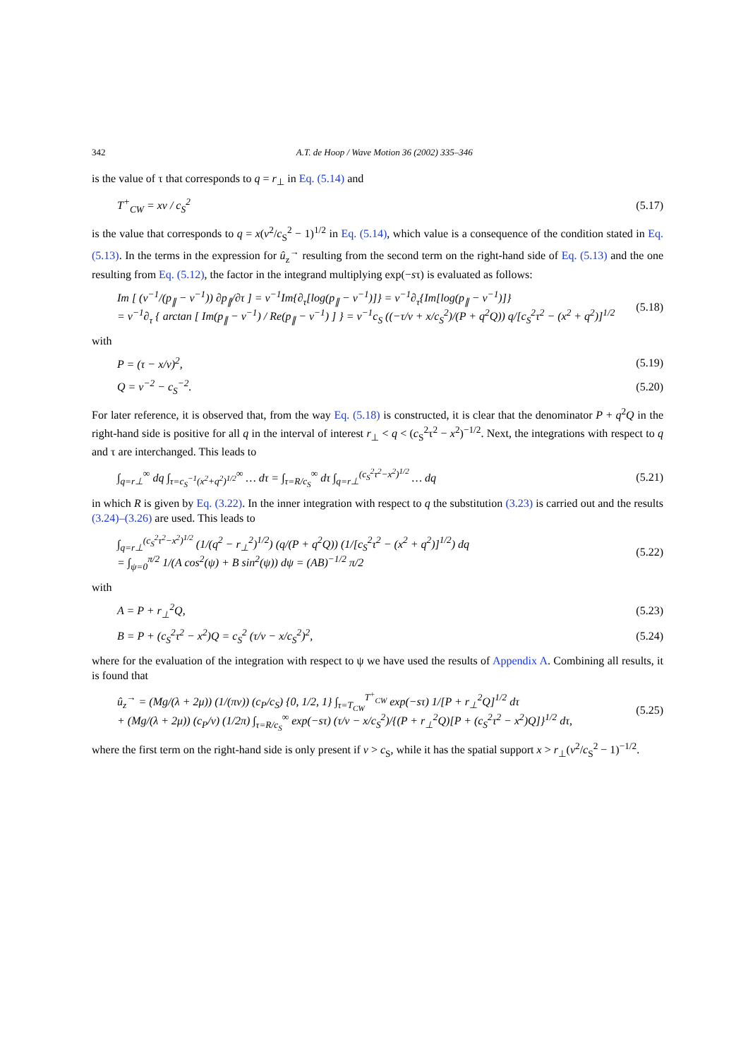342 A.T. de Hoop / Wave Motion 36 (2002) 335–346
is the value of τ that corresponds to q = r<sub>⊥</sub> in Eq. (5.14) and
T<sup>+</sup><sub>CW</sub> = xv / c<sub>S</sub><sup>2</sup> (5.17)
is the value that corresponds to q = x(v<sup>2</sup>/c<sub>S</sub><sup>2</sup> − 1)<sup>1/2</sup> in Eq. (5.14), which value is a consequence of the condition stated in Eq. (5.13). In the terms in the expression for û<sub>z</sub><sup>→</sup> resulting from the second term on the right-hand side of Eq. (5.13) and the one resulting from Eq. (5.12), the factor in the integrand multiplying exp(−sτ) is evaluated as follows:
Im [ (v<sup>−1</sup>/(p<sub>∥</sub> − v<sup>−1</sup>)) ∂p<sub>∥</sub>/∂τ ] = v<sup>−1</sup>Im{∂<sub>τ</sub>[log(p<sub>∥</sub> − v<sup>−1</sup>)]} = v<sup>−1</sup>∂<sub>τ</sub>{Im[log(p<sub>∥</sub> − v<sup>−1</sup>)]}
= v<sup>−1</sup>∂<sub>τ</sub> { arctan [ Im(p<sub>∥</sub> − v<sup>−1</sup>) / Re(p<sub>∥</sub> − v<sup>−1</sup>) ] } = v<sup>−1</sup>c<sub>S</sub> ((−τ/v + x/c<sub>S</sub><sup>2</sup>)/(P + q<sup>2</sup>Q)) q/[c<sub>S</sub><sup>2</sup>τ<sup>2</sup> − (x<sup>2</sup> + q<sup>2</sup>)]<sup>1/2</sup> (5.18)
with
P = (τ − x/v)<sup>2</sup>, (5.19)
Q = v<sup>−2</sup> − c<sub>S</sub><sup>−2</sup>. (5.20)
For later reference, it is observed that, from the way Eq. (5.18) is constructed, it is clear that the denominator P + q<sup>2</sup>Q in the right-hand side is positive for all q in the interval of interest r<sub>⊥</sub> < q < (c<sub>S</sub><sup>2</sup>τ<sup>2</sup> − x<sup>2</sup>)<sup>−1/2</sup>. Next, the integrations with respect to q and τ are interchanged. This leads to
∫<sub>q=r⊥</sub><sup>∞</sup> dq ∫<sub>τ=c<sub>S</sub><sup>−1</sup>(x<sup>2</sup>+q<sup>2</sup>)<sup>1/2</sup></sub><sup>∞</sup> … dτ = ∫<sub>τ=R/c<sub>S</sub></sub><sup>∞</sup> dτ ∫<sub>q=r⊥</sub><sup>(c<sub>S</sub><sup>2</sup>τ<sup>2</sup>−x<sup>2</sup>)<sup>1/2</sup></sup> … dq (5.21)
in which R is given by Eq. (3.22). In the inner integration with respect to q the substitution (3.23) is carried out and the results (3.24)–(3.26) are used. This leads to
∫<sub>q=r⊥</sub><sup>(c<sub>S</sub><sup>2</sup>τ<sup>2</sup>−x<sup>2</sup>)<sup>1/2</sup></sup> (1/(q<sup>2</sup> − r<sub>⊥</sub><sup>2</sup>)<sup>1/2</sup>) (q/(P + q<sup>2</sup>Q)) (1/[c<sub>S</sub><sup>2</sup>τ<sup>2</sup> − (x<sup>2</sup> + q<sup>2</sup>)]<sup>1/2</sup>) dq
= ∫<sub>ψ=0</sub><sup>π/2</sup> 1/(A cos<sup>2</sup>(ψ) + B sin<sup>2</sup>(ψ)) dψ = (AB)<sup>−1/2</sup> π/2 (5.22)
with
A = P + r<sub>⊥</sub><sup>2</sup>Q, (5.23)
B = P + (c<sub>S</sub><sup>2</sup>τ<sup>2</sup> − x<sup>2</sup>)Q = c<sub>S</sub><sup>2</sup> (τ/v − x/c<sub>S</sub><sup>2</sup>)<sup>2</sup>, (5.24)
where for the evaluation of the integration with respect to ψ we have used the results of Appendix A. Combining all results, it is found that
û<sub>z</sub><sup>→</sup> = (Mg/(λ + 2μ)) (1/(πv)) (c<sub>P</sub>/c<sub>S</sub>) {0, 1/2, 1} ∫<sub>τ=T<sub>CW</sub></sub><sup>T<sup>+</sup><sub>CW</sub></sup> exp(−sτ) 1/[P + r<sub>⊥</sub><sup>2</sup>Q]<sup>1/2</sup> dτ
+ (Mg/(λ + 2μ)) (c<sub>P</sub>/v) (1/2π) ∫<sub>τ=R/c<sub>S</sub></sub><sup>∞</sup> exp(−sτ) (τ/v − x/c<sub>S</sub><sup>2</sup>)/{(P + r<sub>⊥</sub><sup>2</sup>Q)[P + (c<sub>S</sub><sup>2</sup>τ<sup>2</sup> − x<sup>2</sup>)Q]}<sup>1/2</sup> dτ, (5.25)
where the first term on the right-hand side is only present if v > c<sub>S</sub>, while it has the spatial support x > r<sub>⊥</sub>(v<sup>2</sup>/c<sub>S</sub><sup>2</sup> − 1)<sup>−1/2</sup>.